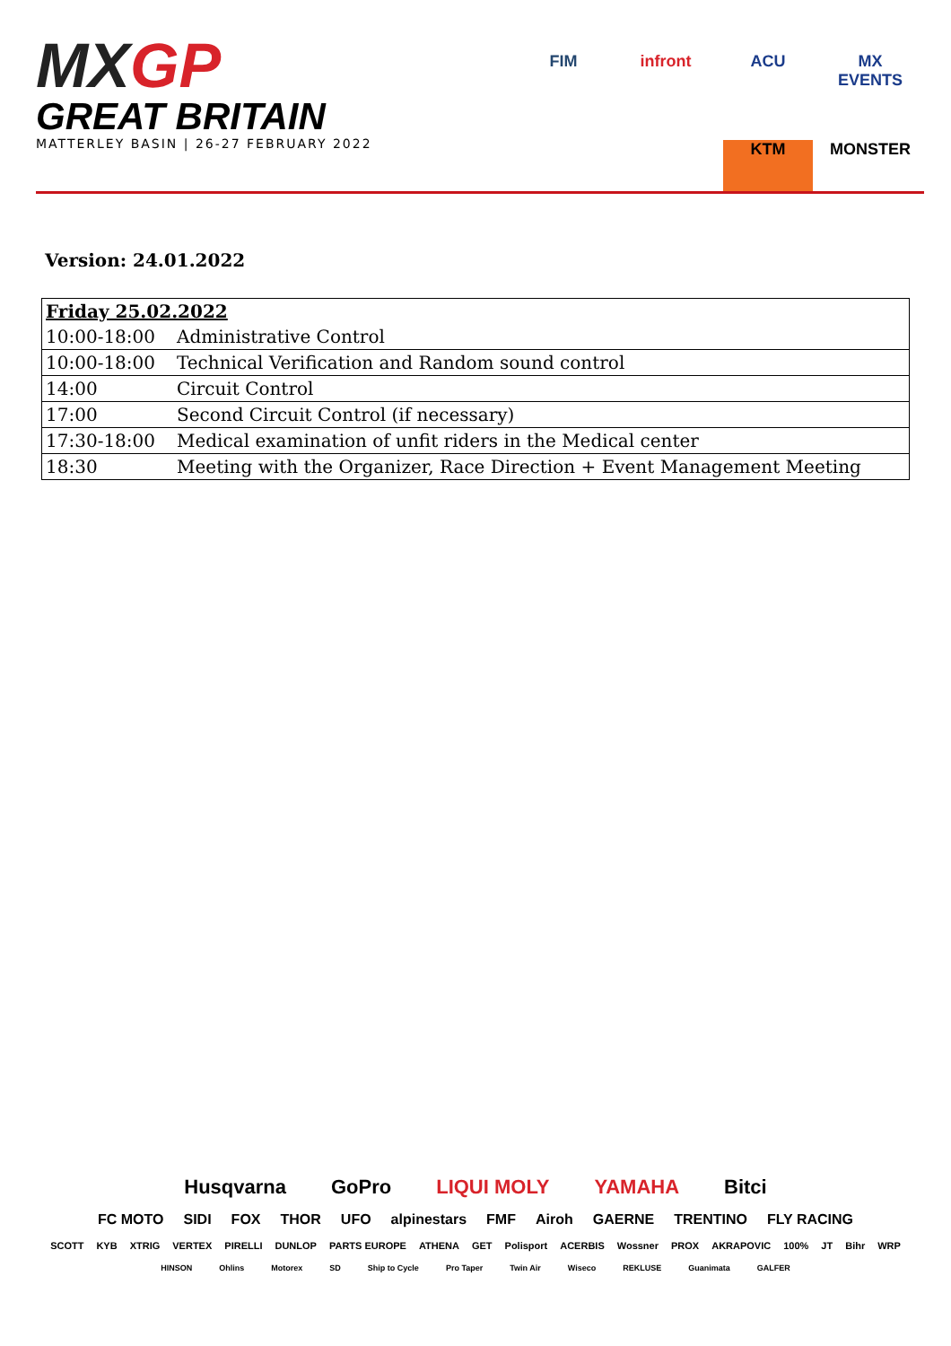MXGP
GREAT BRITAIN
MATTERLEY BASIN | 26-27 FEBRUARY 2022
FIM
infront
ACU
MX EVENTS
KTM
MONSTER
Version: 24.01.2022
| Friday 25.02.2022 | |
| 10:00-18:00 | Administrative Control |
| 10:00-18:00 | Technical Verification and Random sound control |
| 14:00 | Circuit Control |
| 17:00 | Second Circuit Control (if necessary) |
| 17:30-18:00 | Medical examination of unfit riders in the Medical center |
| 18:30 | Meeting with the Organizer, Race Direction + Event Management Meeting |
Husqvarna GoPro LIQUI MOLY YAMAHA Bitci
FC MOTO SIDI FOX THOR UFO alpinestars FMF Airoh GAERNE TRENTINO FLY RACING
SCOTT KYB XTRIG VERTEX PIRELLI DUNLOP PARTS EUROPE ATHENA GET Polisport ACERBIS Wossner PROX AKRAPOVIC 100% JT Bihr WRP
HINSON Ohlins Motorex SD Ship to Cycle Pro Taper Twin Air Wiseco REKLUSE Guanimata GALFER